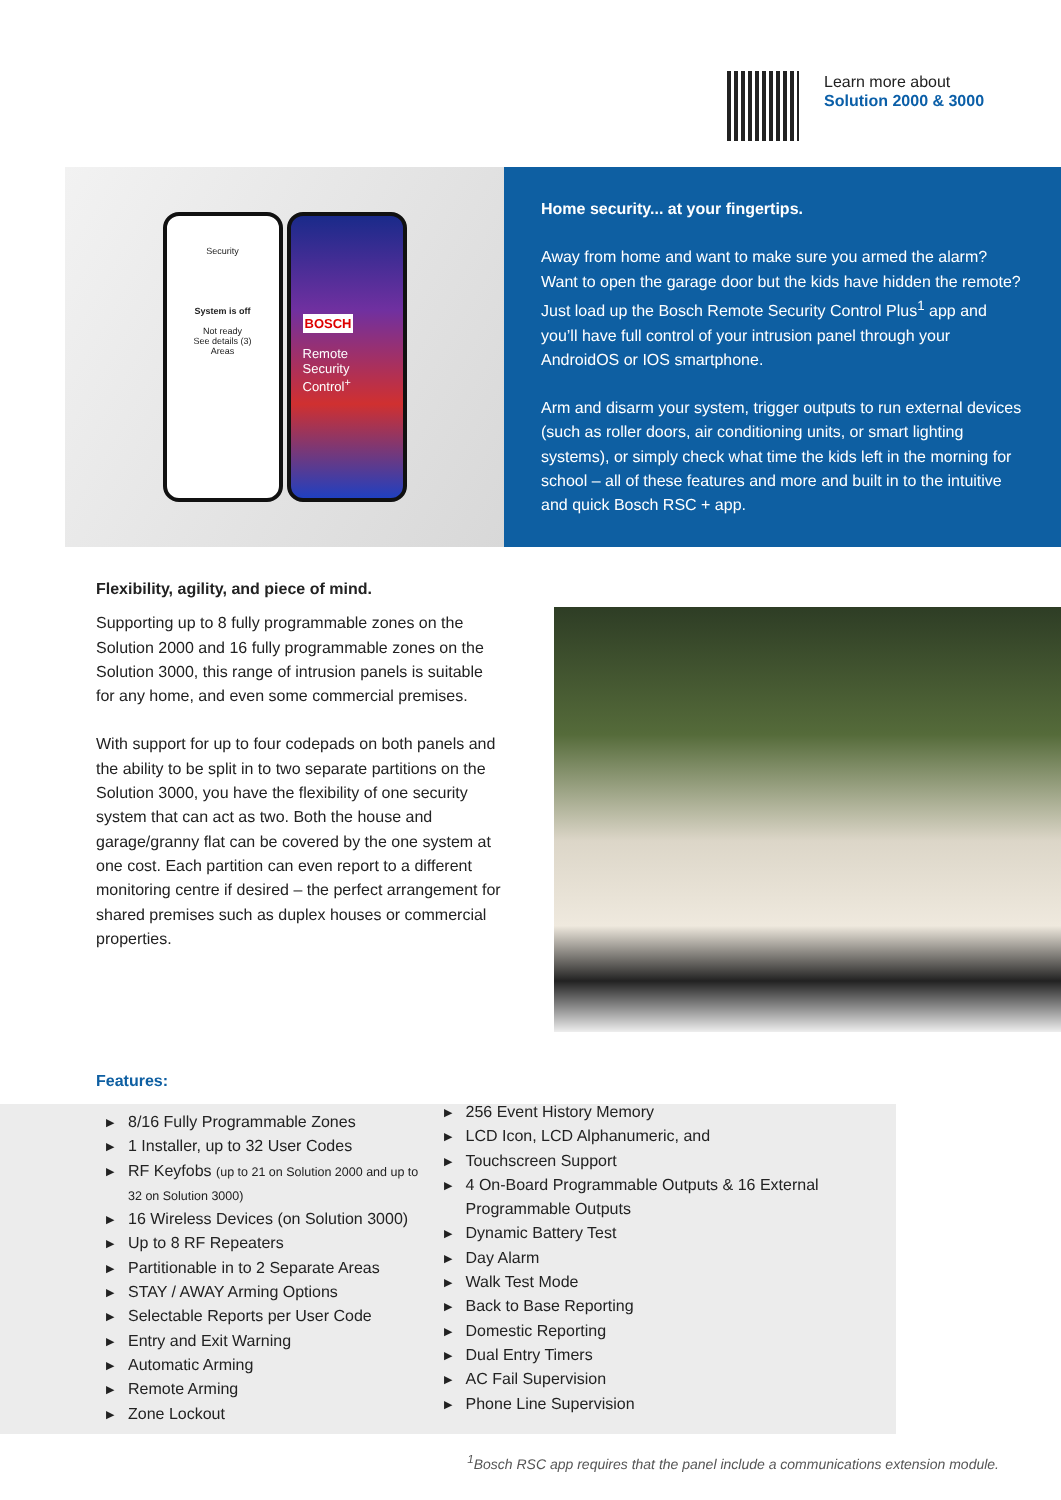Learn more about
Solution 2000 & 3000
Security
System is off
Not ready
See details (3)
Areas
BOSCH
Remote
Security Control<sup>+</sup>
Home security... at your fingertips.
Away from home and want to make sure you armed the alarm? Want to open the garage door but the kids have hidden the remote? Just load up the Bosch Remote Security Control Plus<sup>1</sup> app and you’ll have full control of your intrusion panel through your AndroidOS or IOS smartphone.
Arm and disarm your system, trigger outputs to run external devices (such as roller doors, air conditioning units, or smart lighting systems), or simply check what time the kids left in the morning for school – all of these features and more and built in to the intuitive and quick Bosch RSC + app.
Flexibility, agility, and piece of mind.
Supporting up to 8 fully programmable zones on the Solution 2000 and 16 fully programmable zones on the Solution 3000, this range of intrusion panels is suitable for any home, and even some commercial premises.
With support for up to four codepads on both panels and the ability to be split in to two separate partitions on the Solution 3000, you have the flexibility of one security system that can act as two. Both the house and garage/granny flat can be covered by the one system at one cost. Each partition can even report to a different monitoring centre if desired – the perfect arrangement for shared premises such as duplex houses or commercial properties.
Features:
▶ 8/16 Fully Programmable Zones
▶ 1 Installer, up to 32 User Codes
▶ RF Keyfobs (up to 21 on Solution 2000 and up to 32 on Solution 3000)
▶ 16 Wireless Devices (on Solution 3000)
▶ Up to 8 RF Repeaters
▶ Partitionable in to 2 Separate Areas
▶ STAY / AWAY Arming Options
▶ Selectable Reports per User Code
▶ Entry and Exit Warning
▶ Automatic Arming
▶ Remote Arming
▶ Zone Lockout
▶ 256 Event History Memory
▶ LCD Icon, LCD Alphanumeric, and
▶ Touchscreen Support
▶ 4 On-Board Programmable Outputs & 16 External Programmable Outputs
▶ Dynamic Battery Test
▶ Day Alarm
▶ Walk Test Mode
▶ Back to Base Reporting
▶ Domestic Reporting
▶ Dual Entry Timers
▶ AC Fail Supervision
▶ Phone Line Supervision
<sup>1</sup> Bosch RSC app requires that the panel include a communications extension module.